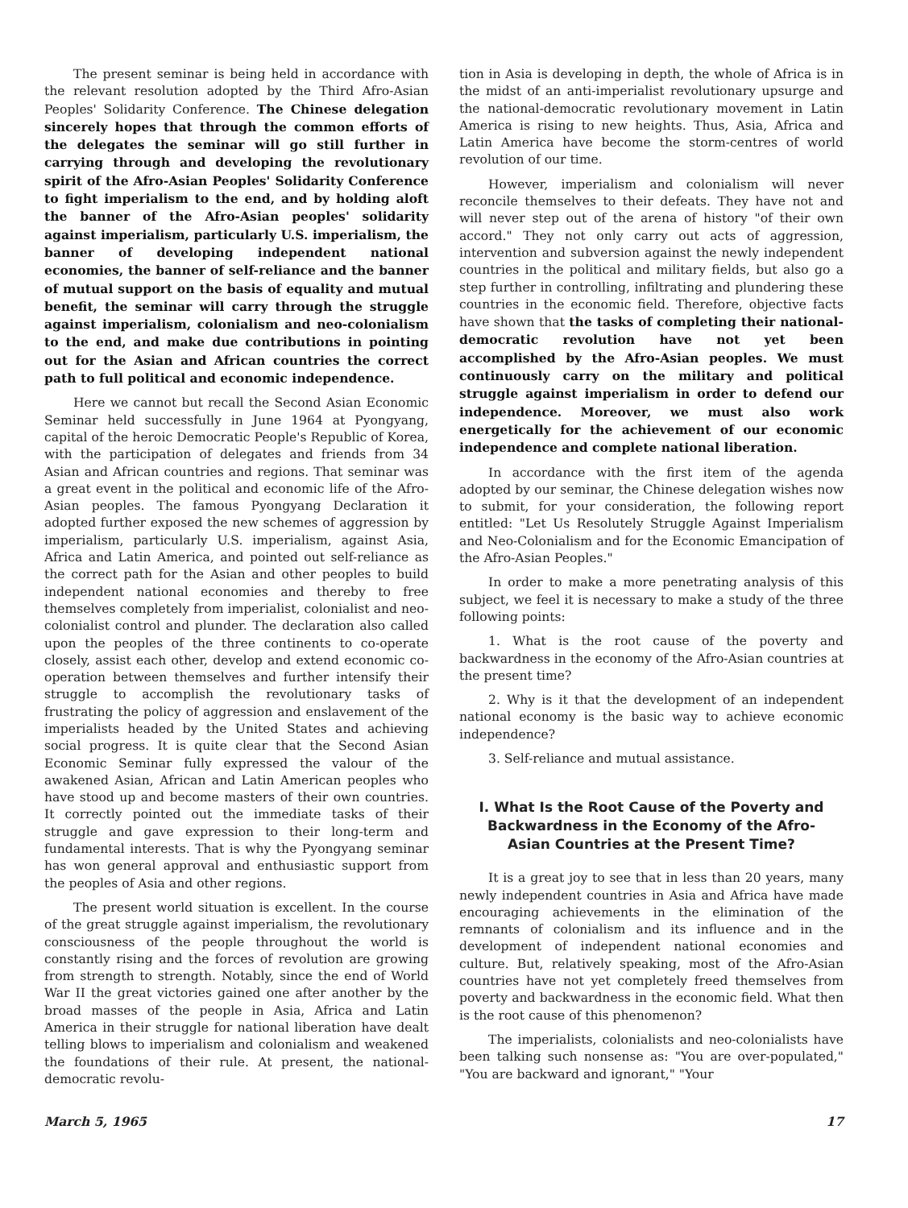The present seminar is being held in accordance with the relevant resolution adopted by the Third Afro-Asian Peoples' Solidarity Conference. The Chinese delegation sincerely hopes that through the common efforts of the delegates the seminar will go still further in carrying through and developing the revolutionary spirit of the Afro-Asian Peoples' Solidarity Conference to fight imperialism to the end, and by holding aloft the banner of the Afro-Asian peoples' solidarity against imperialism, particularly U.S. imperialism, the banner of developing independent national economies, the banner of self-reliance and the banner of mutual support on the basis of equality and mutual benefit, the seminar will carry through the struggle against imperialism, colonialism and neo-colonialism to the end, and make due contributions in pointing out for the Asian and African countries the correct path to full political and economic independence.
Here we cannot but recall the Second Asian Economic Seminar held successfully in June 1964 at Pyongyang, capital of the heroic Democratic People's Republic of Korea, with the participation of delegates and friends from 34 Asian and African countries and regions. That seminar was a great event in the political and economic life of the Afro-Asian peoples. The famous Pyongyang Declaration it adopted further exposed the new schemes of aggression by imperialism, particularly U.S. imperialism, against Asia, Africa and Latin America, and pointed out self-reliance as the correct path for the Asian and other peoples to build independent national economies and thereby to free themselves completely from imperialist, colonialist and neo-colonialist control and plunder. The declaration also called upon the peoples of the three continents to co-operate closely, assist each other, develop and extend economic co-operation between themselves and further intensify their struggle to accomplish the revolutionary tasks of frustrating the policy of aggression and enslavement of the imperialists headed by the United States and achieving social progress. It is quite clear that the Second Asian Economic Seminar fully expressed the valour of the awakened Asian, African and Latin American peoples who have stood up and become masters of their own countries. It correctly pointed out the immediate tasks of their struggle and gave expression to their long-term and fundamental interests. That is why the Pyongyang seminar has won general approval and enthusiastic support from the peoples of Asia and other regions.
The present world situation is excellent. In the course of the great struggle against imperialism, the revolutionary consciousness of the people throughout the world is constantly rising and the forces of revolution are growing from strength to strength. Notably, since the end of World War II the great victories gained one after another by the broad masses of the people in Asia, Africa and Latin America in their struggle for national liberation have dealt telling blows to imperialism and colonialism and weakened the foundations of their rule. At present, the national-democratic revolu-
tion in Asia is developing in depth, the whole of Africa is in the midst of an anti-imperialist revolutionary upsurge and the national-democratic revolutionary movement in Latin America is rising to new heights. Thus, Asia, Africa and Latin America have become the storm-centres of world revolution of our time.
However, imperialism and colonialism will never reconcile themselves to their defeats. They have not and will never step out of the arena of history "of their own accord." They not only carry out acts of aggression, intervention and subversion against the newly independent countries in the political and military fields, but also go a step further in controlling, infiltrating and plundering these countries in the economic field. Therefore, objective facts have shown that the tasks of completing their national-democratic revolution have not yet been accomplished by the Afro-Asian peoples. We must continuously carry on the military and political struggle against imperialism in order to defend our independence. Moreover, we must also work energetically for the achievement of our economic independence and complete national liberation.
In accordance with the first item of the agenda adopted by our seminar, the Chinese delegation wishes now to submit, for your consideration, the following report entitled: "Let Us Resolutely Struggle Against Imperialism and Neo-Colonialism and for the Economic Emancipation of the Afro-Asian Peoples."
In order to make a more penetrating analysis of this subject, we feel it is necessary to make a study of the three following points:
1. What is the root cause of the poverty and backwardness in the economy of the Afro-Asian countries at the present time?
2. Why is it that the development of an independent national economy is the basic way to achieve economic independence?
3. Self-reliance and mutual assistance.
I. What Is the Root Cause of the Poverty and Backwardness in the Economy of the Afro-Asian Countries at the Present Time?
It is a great joy to see that in less than 20 years, many newly independent countries in Asia and Africa have made encouraging achievements in the elimination of the remnants of colonialism and its influence and in the development of independent national economies and culture. But, relatively speaking, most of the Afro-Asian countries have not yet completely freed themselves from poverty and backwardness in the economic field. What then is the root cause of this phenomenon?
The imperialists, colonialists and neo-colonialists have been talking such nonsense as: "You are over-populated," "You are backward and ignorant," "Your
March 5, 1965 17